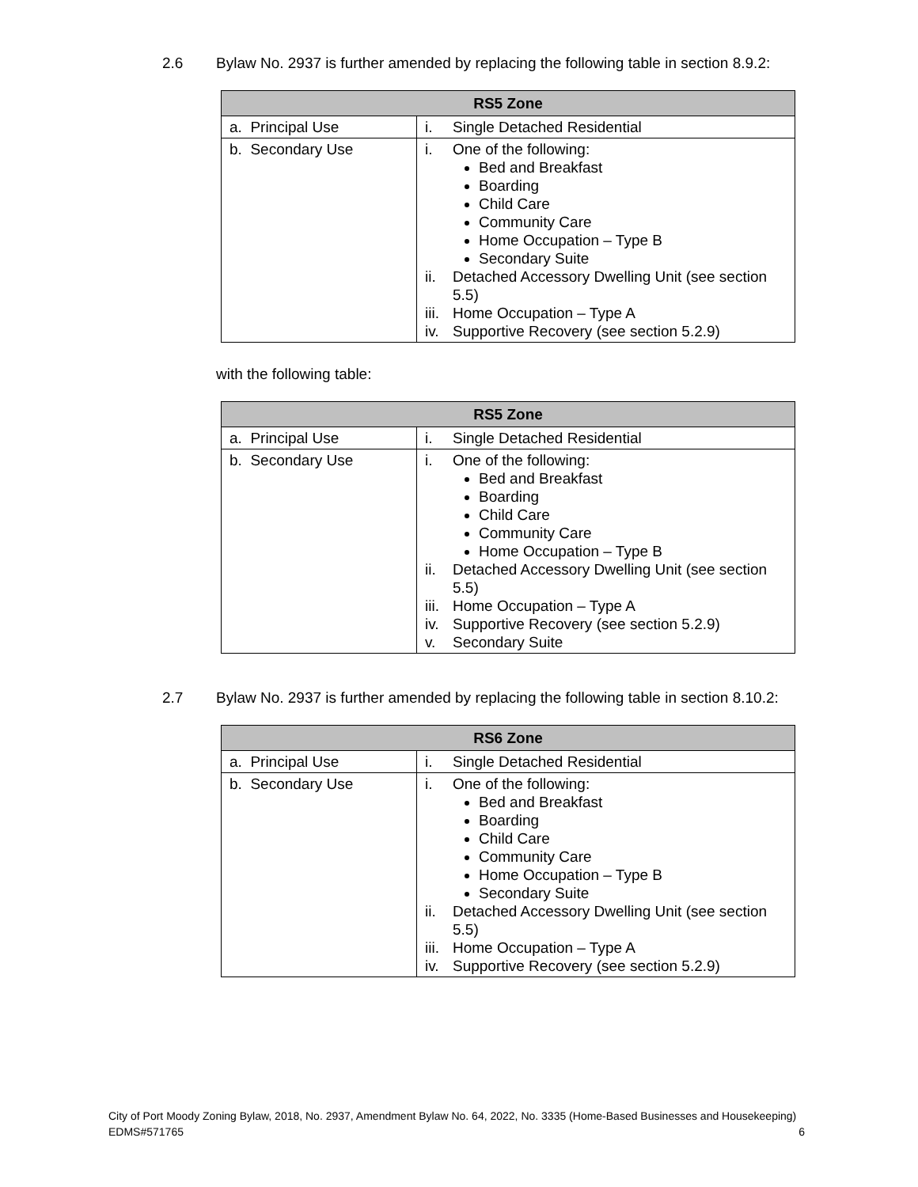2.6 Bylaw No. 2937 is further amended by replacing the following table in section 8.9.2:
| RS5 Zone | |
| --- | --- |
| a. Principal Use | i. Single Detached Residential |
| b. Secondary Use | i. One of the following: Bed and Breakfast Boarding Child Care Community Care Home Occupation – Type B Secondary Suite ii. Detached Accessory Dwelling Unit (see section 5.5) iii. Home Occupation – Type A iv. Supportive Recovery (see section 5.2.9) |
with the following table:
| RS5 Zone | |
| --- | --- |
| a. Principal Use | i. Single Detached Residential |
| b. Secondary Use | i. One of the following: Bed and Breakfast Boarding Child Care Community Care Home Occupation – Type B ii. Detached Accessory Dwelling Unit (see section 5.5) iii. Home Occupation – Type A iv. Supportive Recovery (see section 5.2.9) v. Secondary Suite |
2.7 Bylaw No. 2937 is further amended by replacing the following table in section 8.10.2:
| RS6 Zone | |
| --- | --- |
| a. Principal Use | i. Single Detached Residential |
| b. Secondary Use | i. One of the following: Bed and Breakfast Boarding Child Care Community Care Home Occupation – Type B Secondary Suite ii. Detached Accessory Dwelling Unit (see section 5.5) iii. Home Occupation – Type A iv. Supportive Recovery (see section 5.2.9) |
City of Port Moody Zoning Bylaw, 2018, No. 2937, Amendment Bylaw No. 64, 2022, No. 3335 (Home-Based Businesses and Housekeeping)
EDMS#571765 6